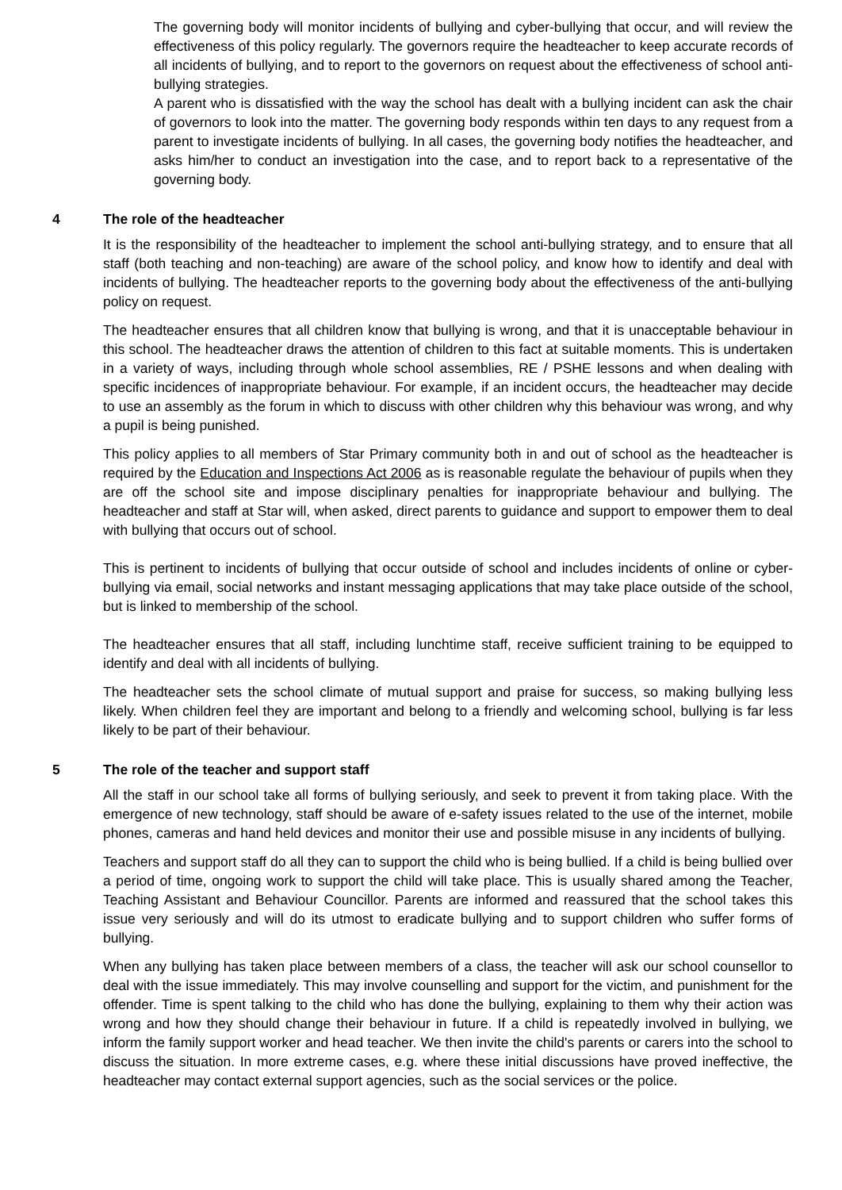The governing body will monitor incidents of bullying and cyber-bullying that occur, and will review the effectiveness of this policy regularly. The governors require the headteacher to keep accurate records of all incidents of bullying, and to report to the governors on request about the effectiveness of school anti-bullying strategies.
A parent who is dissatisfied with the way the school has dealt with a bullying incident can ask the chair of governors to look into the matter. The governing body responds within ten days to any request from a parent to investigate incidents of bullying. In all cases, the governing body notifies the headteacher, and asks him/her to conduct an investigation into the case, and to report back to a representative of the governing body.
4 The role of the headteacher
It is the responsibility of the headteacher to implement the school anti-bullying strategy, and to ensure that all staff (both teaching and non-teaching) are aware of the school policy, and know how to identify and deal with incidents of bullying. The headteacher reports to the governing body about the effectiveness of the anti-bullying policy on request.
The headteacher ensures that all children know that bullying is wrong, and that it is unacceptable behaviour in this school. The headteacher draws the attention of children to this fact at suitable moments. This is undertaken in a variety of ways, including through whole school assemblies, RE / PSHE lessons and when dealing with specific incidences of inappropriate behaviour. For example, if an incident occurs, the headteacher may decide to use an assembly as the forum in which to discuss with other children why this behaviour was wrong, and why a pupil is being punished.
This policy applies to all members of Star Primary community both in and out of school as the headteacher is required by the Education and Inspections Act 2006 as is reasonable regulate the behaviour of pupils when they are off the school site and impose disciplinary penalties for inappropriate behaviour and bullying. The headteacher and staff at Star will, when asked, direct parents to guidance and support to empower them to deal with bullying that occurs out of school.
This is pertinent to incidents of bullying that occur outside of school and includes incidents of online or cyber-bullying via email, social networks and instant messaging applications that may take place outside of the school, but is linked to membership of the school.
The headteacher ensures that all staff, including lunchtime staff, receive sufficient training to be equipped to identify and deal with all incidents of bullying.
The headteacher sets the school climate of mutual support and praise for success, so making bullying less likely. When children feel they are important and belong to a friendly and welcoming school, bullying is far less likely to be part of their behaviour.
5 The role of the teacher and support staff
All the staff in our school take all forms of bullying seriously, and seek to prevent it from taking place. With the emergence of new technology, staff should be aware of e-safety issues related to the use of the internet, mobile phones, cameras and hand held devices and monitor their use and possible misuse in any incidents of bullying.
Teachers and support staff do all they can to support the child who is being bullied. If a child is being bullied over a period of time, ongoing work to support the child will take place. This is usually shared among the Teacher, Teaching Assistant and Behaviour Councillor. Parents are informed and reassured that the school takes this issue very seriously and will do its utmost to eradicate bullying and to support children who suffer forms of bullying.
When any bullying has taken place between members of a class, the teacher will ask our school counsellor to deal with the issue immediately. This may involve counselling and support for the victim, and punishment for the offender. Time is spent talking to the child who has done the bullying, explaining to them why their action was wrong and how they should change their behaviour in future. If a child is repeatedly involved in bullying, we inform the family support worker and head teacher. We then invite the child's parents or carers into the school to discuss the situation. In more extreme cases, e.g. where these initial discussions have proved ineffective, the headteacher may contact external support agencies, such as the social services or the police.